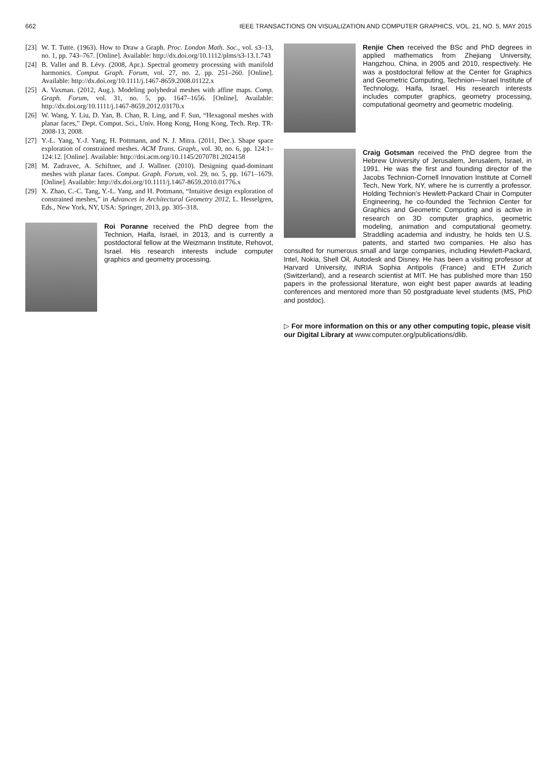662 IEEE TRANSACTIONS ON VISUALIZATION AND COMPUTER GRAPHICS, VOL. 21, NO. 5, MAY 2015
[23] W. T. Tutte. (1963). How to Draw a Graph. Proc. London Math. Soc., vol. s3–13, no. 1, pp. 743–767. [Online]. Available: http://dx.doi.org/10.1112/plms/s3-13.1.743
[24] B. Vallet and B. Lévy. (2008, Apr.). Spectral geometry processing with manifold harmonics. Comput. Graph. Forum, vol. 27, no. 2, pp. 251–260. [Online]. Available: http://dx.doi.org/10.1111/j.1467-8659.2008.01122.x
[25] A. Vaxman. (2012, Aug.). Modeling polyhedral meshes with affine maps. Comp. Graph. Forum, vol. 31, no. 5, pp. 1647–1656. [Online]. Available: http://dx.doi.org/10.1111/j.1467-8659.2012.03170.x
[26] W. Wang, Y. Liu, D. Yan, B. Chan, R. Ling, and F. Sun, “Hexagonal meshes with planar faces,” Dept. Comput. Sci., Univ. Hong Kong, Hong Kong, Tech. Rep. TR-2008-13, 2008.
[27] Y.-L. Yang, Y.-J. Yang, H. Pottmann, and N. J. Mitra. (2011, Dec.). Shape space exploration of constrained meshes. ACM Trans. Graph., vol. 30, no. 6, pp. 124:1–124:12. [Online]. Available: http://doi.acm.org/10.1145/2070781.2024158
[28] M. Zadravec, A. Schiftner, and J. Wallner. (2010). Designing quad-dominant meshes with planar faces. Comput. Graph. Forum, vol. 29, no. 5, pp. 1671–1679. [Online]. Available: http://dx.doi.org/10.1111/j.1467-8659.2010.01776.x
[29] X. Zhao, C.-C. Tang, Y.-L. Yang, and H. Pottmann, “Intuitive design exploration of constrained meshes,” in Advances in Architectural Geometry 2012, L. Hesselgren, Eds., New York, NY, USA: Springer, 2013, pp. 305–318.
Roi Poranne received the PhD degree from the Technion, Haifa, Israel, in 2013, and is currently a postdoctoral fellow at the Weizmann Institute, Rehovot, Israel. His research interests include computer graphics and geometry processing.
Renjie Chen received the BSc and PhD degrees in applied mathematics from Zhejiang University, Hangzhou, China, in 2005 and 2010, respectively. He was a postdoctoral fellow at the Center for Graphics and Geometric Computing, Technion—Israel Institute of Technology, Haifa, Israel. His research interests includes computer graphics, geometry processing, computational geometry and geometric modeling.
Craig Gotsman received the PhD degree from the Hebrew University of Jerusalem, Jerusalem, Israel, in 1991. He was the first and founding director of the Jacobs Technion-Cornell Innovation Institute at Cornell Tech, New York, NY, where he is currently a professor. Holding Technion’s Hewlett-Packard Chair in Computer Engineering, he co-founded the Technion Center for Graphics and Geometric Computing and is active in research on 3D computer graphics, geometric modeling, animation and computational geometry. Straddling academia and industry, he holds ten U.S. patents, and started two companies. He also has consulted for numerous small and large companies, including Hewlett-Packard, Intel, Nokia, Shell Oil, Autodesk and Disney. He has been a visiting professor at Harvard University, INRIA Sophia Antipolis (France) and ETH Zurich (Switzerland), and a research scientist at MIT. He has published more than 150 papers in the professional literature, won eight best paper awards at leading conferences and mentored more than 50 postgraduate level students (MS, PhD and postdoc).
▷ For more information on this or any other computing topic, please visit our Digital Library at www.computer.org/publications/dlib.